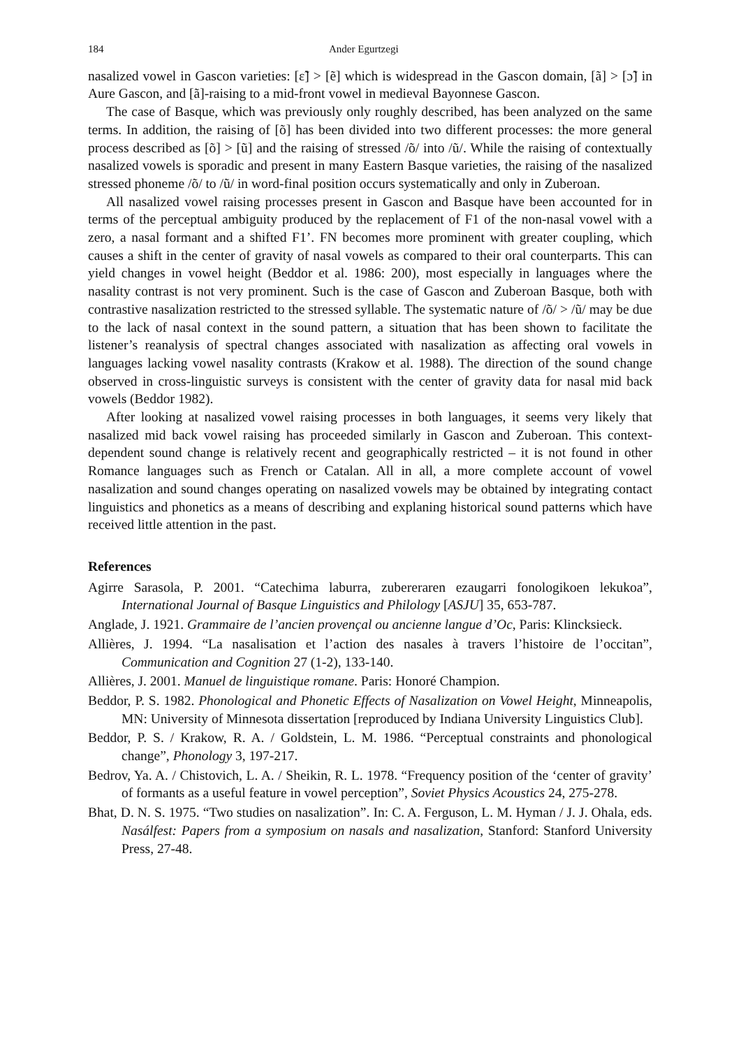184 Ander Egurtzegi
nasalized vowel in Gascon varieties: [ɛ̃] > [ẽ] which is widespread in the Gascon domain, [ã] > [ɔ̃] in Aure Gascon, and [ã]-raising to a mid-front vowel in medieval Bayonnese Gascon.
The case of Basque, which was previously only roughly described, has been analyzed on the same terms. In addition, the raising of [õ] has been divided into two different processes: the more general process described as [õ] > [ũ] and the raising of stressed /õ/ into /ũ/. While the raising of contextually nasalized vowels is sporadic and present in many Eastern Basque varieties, the raising of the nasalized stressed phoneme /õ/ to /ũ/ in word-final position occurs systematically and only in Zuberoan.
All nasalized vowel raising processes present in Gascon and Basque have been accounted for in terms of the perceptual ambiguity produced by the replacement of F1 of the non-nasal vowel with a zero, a nasal formant and a shifted F1’. FN becomes more prominent with greater coupling, which causes a shift in the center of gravity of nasal vowels as compared to their oral counterparts. This can yield changes in vowel height (Beddor et al. 1986: 200), most especially in languages where the nasality contrast is not very prominent. Such is the case of Gascon and Zuberoan Basque, both with contrastive nasalization restricted to the stressed syllable. The systematic nature of /õ/ > /ũ/ may be due to the lack of nasal context in the sound pattern, a situation that has been shown to facilitate the listener’s reanalysis of spectral changes associated with nasalization as affecting oral vowels in languages lacking vowel nasality contrasts (Krakow et al. 1988). The direction of the sound change observed in cross-linguistic surveys is consistent with the center of gravity data for nasal mid back vowels (Beddor 1982).
After looking at nasalized vowel raising processes in both languages, it seems very likely that nasalized mid back vowel raising has proceeded similarly in Gascon and Zuberoan. This context-dependent sound change is relatively recent and geographically restricted – it is not found in other Romance languages such as French or Catalan. All in all, a more complete account of vowel nasalization and sound changes operating on nasalized vowels may be obtained by integrating contact linguistics and phonetics as a means of describing and explaning historical sound patterns which have received little attention in the past.
References
Agirre Sarasola, P. 2001. “Catechima laburra, zubereraren ezaugarri fonologikoen lekukoa”, International Journal of Basque Linguistics and Philology [ASJU] 35, 653-787.
Anglade, J. 1921. Grammaire de l’ancien provençal ou ancienne langue d’Oc, Paris: Klincksieck.
Allières, J. 1994. “La nasalisation et l’action des nasales à travers l’histoire de l’occitan”, Communication and Cognition 27 (1-2), 133-140.
Allières, J. 2001. Manuel de linguistique romane. Paris: Honoré Champion.
Beddor, P. S. 1982. Phonological and Phonetic Effects of Nasalization on Vowel Height, Minneapolis, MN: University of Minnesota dissertation [reproduced by Indiana University Linguistics Club].
Beddor, P. S. / Krakow, R. A. / Goldstein, L. M. 1986. “Perceptual constraints and phonological change”, Phonology 3, 197-217.
Bedrov, Ya. A. / Chistovich, L. A. / Sheikin, R. L. 1978. “Frequency position of the ‘center of gravity’ of formants as a useful feature in vowel perception”, Soviet Physics Acoustics 24, 275-278.
Bhat, D. N. S. 1975. “Two studies on nasalization”. In: C. A. Ferguson, L. M. Hyman / J. J. Ohala, eds. Nasálfest: Papers from a symposium on nasals and nasalization, Stanford: Stanford University Press, 27-48.